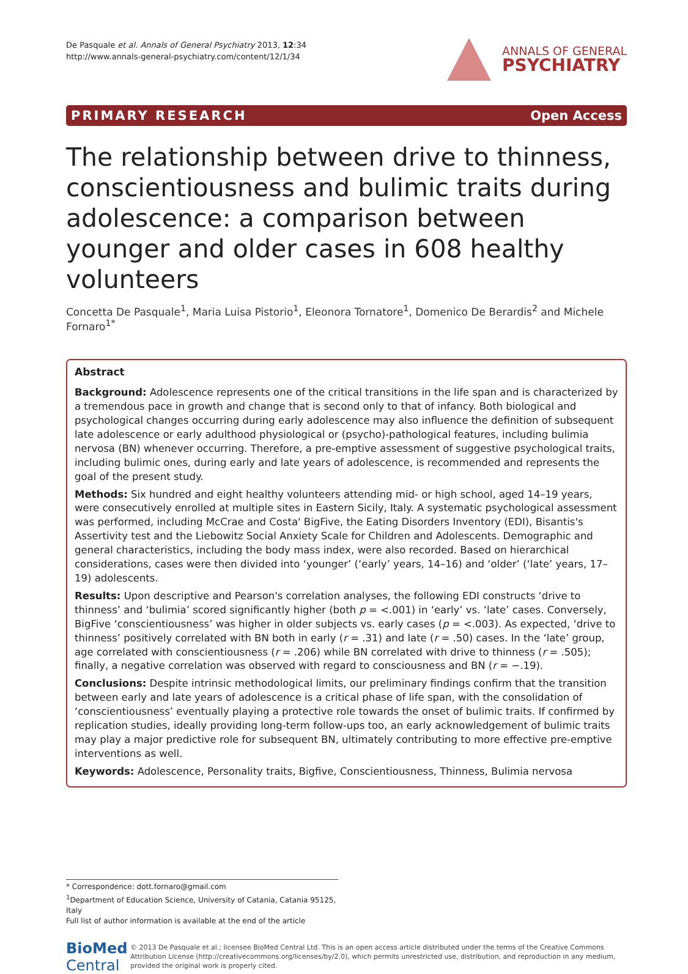De Pasquale et al. Annals of General Psychiatry 2013, 12:34
http://www.annals-general-psychiatry.com/content/12/1/34
ANNALS OF GENERAL
PSYCHIATRY
PRIMARY RESEARCH Open Access
The relationship between drive to thinness, conscientiousness and bulimic traits during adolescence: a comparison between younger and older cases in 608 healthy volunteers
Concetta De Pasquale<sup>1</sup>, Maria Luisa Pistorio<sup>1</sup>, Eleonora Tornatore<sup>1</sup>, Domenico De Berardis<sup>2</sup> and Michele Fornaro<sup>1*</sup>
Abstract
Background: Adolescence represents one of the critical transitions in the life span and is characterized by a tremendous pace in growth and change that is second only to that of infancy. Both biological and psychological changes occurring during early adolescence may also influence the definition of subsequent late adolescence or early adulthood physiological or (psycho)-pathological features, including bulimia nervosa (BN) whenever occurring. Therefore, a pre-emptive assessment of suggestive psychological traits, including bulimic ones, during early and late years of adolescence, is recommended and represents the goal of the present study.
Methods: Six hundred and eight healthy volunteers attending mid- or high school, aged 14–19 years, were consecutively enrolled at multiple sites in Eastern Sicily, Italy. A systematic psychological assessment was performed, including McCrae and Costa' BigFive, the Eating Disorders Inventory (EDI), Bisantis's Assertivity test and the Liebowitz Social Anxiety Scale for Children and Adolescents. Demographic and general characteristics, including the body mass index, were also recorded. Based on hierarchical considerations, cases were then divided into ‘younger’ (‘early’ years, 14–16) and ‘older’ (‘late’ years, 17–19) adolescents.
Results: Upon descriptive and Pearson's correlation analyses, the following EDI constructs ‘drive to thinness’ and ‘bulimia’ scored significantly higher (both p = <.001) in ‘early’ vs. ‘late’ cases. Conversely, BigFive ‘conscientiousness’ was higher in older subjects vs. early cases (p = <.003). As expected, ‘drive to thinness’ positively correlated with BN both in early (r = .31) and late (r = .50) cases. In the ‘late’ group, age correlated with conscientiousness (r = .206) while BN correlated with drive to thinness (r = .505); finally, a negative correlation was observed with regard to consciousness and BN (r = −.19).
Conclusions: Despite intrinsic methodological limits, our preliminary findings confirm that the transition between early and late years of adolescence is a critical phase of life span, with the consolidation of ‘conscientiousness’ eventually playing a protective role towards the onset of bulimic traits. If confirmed by replication studies, ideally providing long-term follow-ups too, an early acknowledgement of bulimic traits may play a major predictive role for subsequent BN, ultimately contributing to more effective pre-emptive interventions as well.
Keywords: Adolescence, Personality traits, Bigfive, Conscientiousness, Thinness, Bulimia nervosa
* Correspondence: dott.fornaro@gmail.com
<sup>1</sup> Department of Education Science, University of Catania, Catania 95125, Italy
Full list of author information is available at the end of the article
BioMed Central
© 2013 De Pasquale et al.; licensee BioMed Central Ltd. This is an open access article distributed under the terms of the Creative Commons Attribution License (http://creativecommons.org/licenses/by/2.0), which permits unrestricted use, distribution, and reproduction in any medium, provided the original work is properly cited.